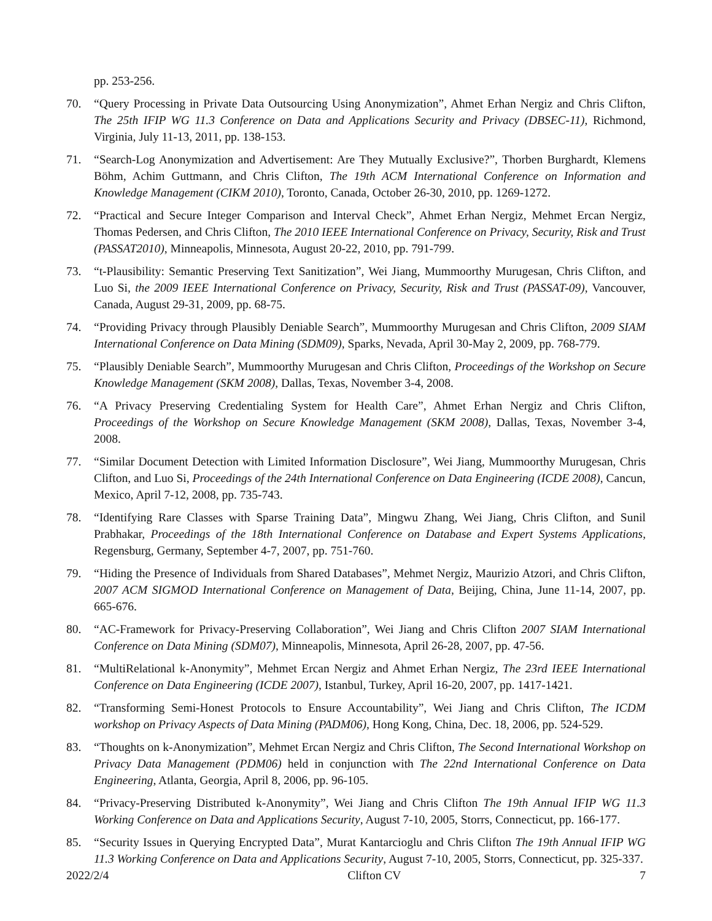pp. 253-256.
70. “Query Processing in Private Data Outsourcing Using Anonymization”, Ahmet Erhan Nergiz and Chris Clifton, The 25th IFIP WG 11.3 Conference on Data and Applications Security and Privacy (DBSEC-11), Richmond, Virginia, July 11-13, 2011, pp. 138-153.
71. “Search-Log Anonymization and Advertisement: Are They Mutually Exclusive?”, Thorben Burghardt, Klemens Böhm, Achim Guttmann, and Chris Clifton, The 19th ACM International Conference on Information and Knowledge Management (CIKM 2010), Toronto, Canada, October 26-30, 2010, pp. 1269-1272.
72. “Practical and Secure Integer Comparison and Interval Check”, Ahmet Erhan Nergiz, Mehmet Ercan Nergiz, Thomas Pedersen, and Chris Clifton, The 2010 IEEE International Conference on Privacy, Security, Risk and Trust (PASSAT2010), Minneapolis, Minnesota, August 20-22, 2010, pp. 791-799.
73. “t-Plausibility: Semantic Preserving Text Sanitization”, Wei Jiang, Mummoorthy Murugesan, Chris Clifton, and Luo Si, the 2009 IEEE International Conference on Privacy, Security, Risk and Trust (PASSAT-09), Vancouver, Canada, August 29-31, 2009, pp. 68-75.
74. “Providing Privacy through Plausibly Deniable Search”, Mummoorthy Murugesan and Chris Clifton, 2009 SIAM International Conference on Data Mining (SDM09), Sparks, Nevada, April 30-May 2, 2009, pp. 768-779.
75. “Plausibly Deniable Search”, Mummoorthy Murugesan and Chris Clifton, Proceedings of the Workshop on Secure Knowledge Management (SKM 2008), Dallas, Texas, November 3-4, 2008.
76. “A Privacy Preserving Credentialing System for Health Care”, Ahmet Erhan Nergiz and Chris Clifton, Proceedings of the Workshop on Secure Knowledge Management (SKM 2008), Dallas, Texas, November 3-4, 2008.
77. “Similar Document Detection with Limited Information Disclosure”, Wei Jiang, Mummoorthy Murugesan, Chris Clifton, and Luo Si, Proceedings of the 24th International Conference on Data Engineering (ICDE 2008), Cancun, Mexico, April 7-12, 2008, pp. 735-743.
78. “Identifying Rare Classes with Sparse Training Data”, Mingwu Zhang, Wei Jiang, Chris Clifton, and Sunil Prabhakar, Proceedings of the 18th International Conference on Database and Expert Systems Applications, Regensburg, Germany, September 4-7, 2007, pp. 751-760.
79. “Hiding the Presence of Individuals from Shared Databases”, Mehmet Nergiz, Maurizio Atzori, and Chris Clifton, 2007 ACM SIGMOD International Conference on Management of Data, Beijing, China, June 11-14, 2007, pp. 665-676.
80. “AC-Framework for Privacy-Preserving Collaboration”, Wei Jiang and Chris Clifton 2007 SIAM International Conference on Data Mining (SDM07), Minneapolis, Minnesota, April 26-28, 2007, pp. 47-56.
81. “MultiRelational k-Anonymity”, Mehmet Ercan Nergiz and Ahmet Erhan Nergiz, The 23rd IEEE International Conference on Data Engineering (ICDE 2007), Istanbul, Turkey, April 16-20, 2007, pp. 1417-1421.
82. “Transforming Semi-Honest Protocols to Ensure Accountability”, Wei Jiang and Chris Clifton, The ICDM workshop on Privacy Aspects of Data Mining (PADM06), Hong Kong, China, Dec. 18, 2006, pp. 524-529.
83. “Thoughts on k-Anonymization”, Mehmet Ercan Nergiz and Chris Clifton, The Second International Workshop on Privacy Data Management (PDM06) held in conjunction with The 22nd International Conference on Data Engineering, Atlanta, Georgia, April 8, 2006, pp. 96-105.
84. “Privacy-Preserving Distributed k-Anonymity”, Wei Jiang and Chris Clifton The 19th Annual IFIP WG 11.3 Working Conference on Data and Applications Security, August 7-10, 2005, Storrs, Connecticut, pp. 166-177.
85. “Security Issues in Querying Encrypted Data”, Murat Kantarcioglu and Chris Clifton The 19th Annual IFIP WG 11.3 Working Conference on Data and Applications Security, August 7-10, 2005, Storrs, Connecticut, pp. 325-337.
2022/2/4 Clifton CV 7